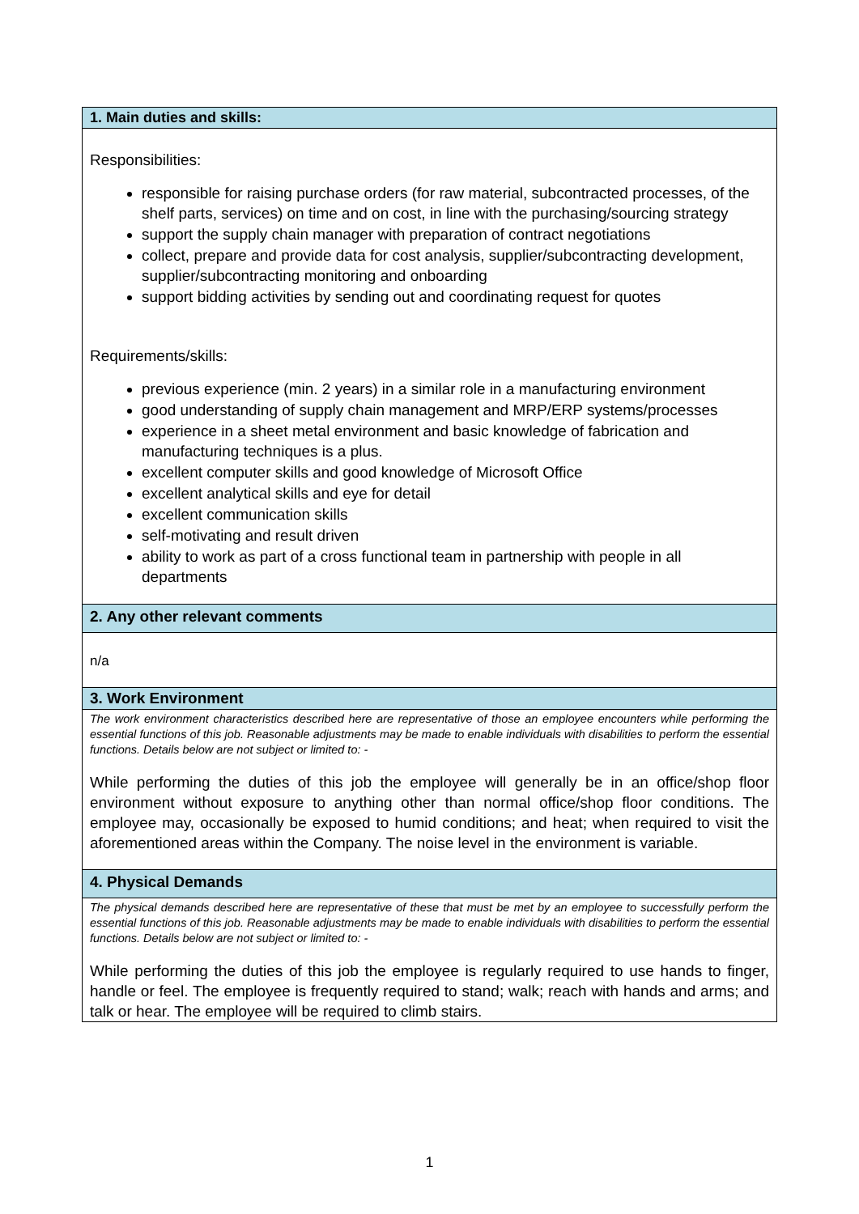| 1. Main duties and skills: |
| Responsibilities: responsible for raising purchase orders (for raw material, subcontracted processes, of the shelf parts, services) on time and on cost, in line with the purchasing/sourcing strategy support the supply chain manager with preparation of contract negotiations collect, prepare and provide data for cost analysis, supplier/subcontracting development, supplier/subcontracting monitoring and onboarding support bidding activities by sending out and coordinating request for quotes Requirements/skills: previous experience (min. 2 years) in a similar role in a manufacturing environment good understanding of supply chain management and MRP/ERP systems/processes experience in a sheet metal environment and basic knowledge of fabrication and manufacturing techniques is a plus. excellent computer skills and good knowledge of Microsoft Office excellent analytical skills and eye for detail excellent communication skills self-motivating and result driven ability to work as part of a cross functional team in partnership with people in all departments |
| 2. Any other relevant comments |
| n/a |
| 3. Work Environment |
| The work environment characteristics described here are representative of those an employee encounters while performing the essential functions of this job. Reasonable adjustments may be made to enable individuals with disabilities to perform the essential functions. Details below are not subject or limited to: - While performing the duties of this job the employee will generally be in an office/shop floor environment without exposure to anything other than normal office/shop floor conditions. The employee may, occasionally be exposed to humid conditions; and heat; when required to visit the aforementioned areas within the Company. The noise level in the environment is variable. |
| 4. Physical Demands |
| The physical demands described here are representative of these that must be met by an employee to successfully perform the essential functions of this job. Reasonable adjustments may be made to enable individuals with disabilities to perform the essential functions. Details below are not subject or limited to: - While performing the duties of this job the employee is regularly required to use hands to finger, handle or feel. The employee is frequently required to stand; walk; reach with hands and arms; and talk or hear. The employee will be required to climb stairs. |
1